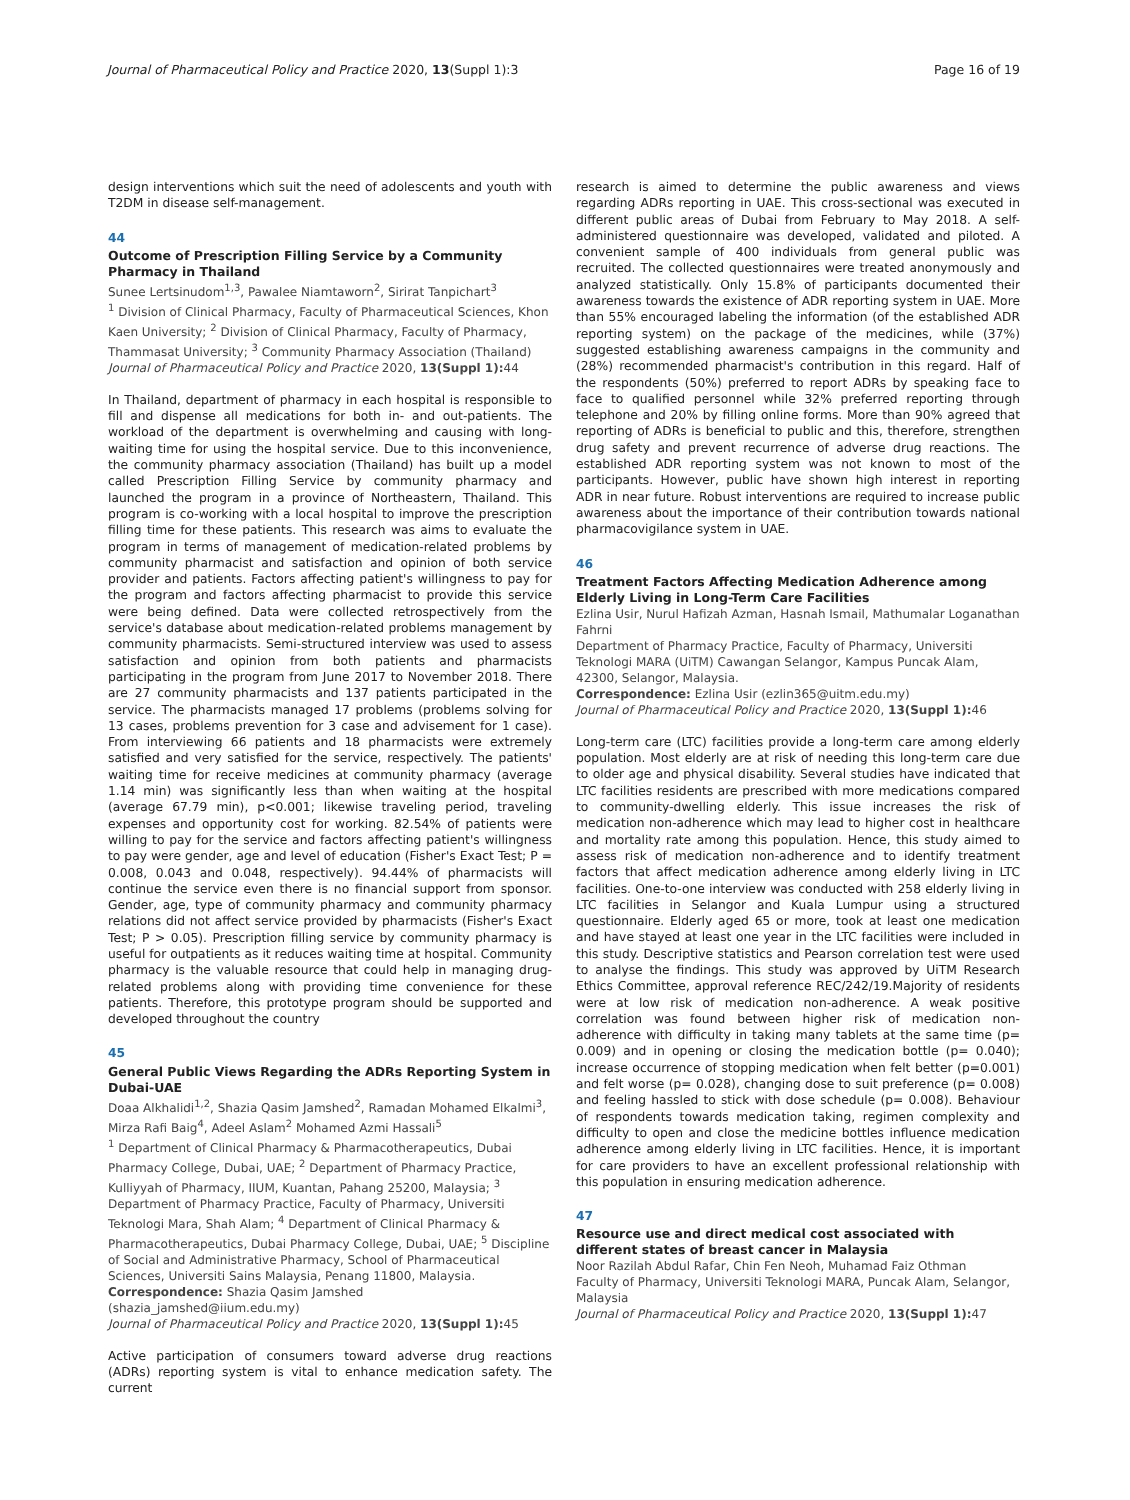Journal of Pharmaceutical Policy and Practice 2020, 13(Suppl 1):3 Page 16 of 19
design interventions which suit the need of adolescents and youth with T2DM in disease self-management.
44
Outcome of Prescription Filling Service by a Community Pharmacy in Thailand
Sunee Lertsinudom<sup>1,3</sup>, Pawalee Niamtaworn<sup>2</sup>, Sirirat Tanpichart<sup>3</sup>
<sup>1</sup> Division of Clinical Pharmacy, Faculty of Pharmaceutical Sciences, Khon Kaen University; <sup>2</sup> Division of Clinical Pharmacy, Faculty of Pharmacy, Thammasat University; <sup>3</sup> Community Pharmacy Association (Thailand)
Journal of Pharmaceutical Policy and Practice 2020, 13(Suppl 1): 44
In Thailand, department of pharmacy in each hospital is responsible to fill and dispense all medications for both in- and out-patients. The workload of the department is overwhelming and causing with long-waiting time for using the hospital service. Due to this inconvenience, the community pharmacy association (Thailand) has built up a model called Prescription Filling Service by community pharmacy and launched the program in a province of Northeastern, Thailand. This program is co-working with a local hospital to improve the prescription filling time for these patients. This research was aims to evaluate the program in terms of management of medication-related problems by community pharmacist and satisfaction and opinion of both service provider and patients. Factors affecting patient's willingness to pay for the program and factors affecting pharmacist to provide this service were being defined. Data were collected retrospectively from the service's database about medication-related problems management by community pharmacists. Semi-structured interview was used to assess satisfaction and opinion from both patients and pharmacists participating in the program from June 2017 to November 2018. There are 27 community pharmacists and 137 patients participated in the service. The pharmacists managed 17 problems (problems solving for 13 cases, problems prevention for 3 case and advisement for 1 case). From interviewing 66 patients and 18 pharmacists were extremely satisfied and very satisfied for the service, respectively. The patients' waiting time for receive medicines at community pharmacy (average 1.14 min) was significantly less than when waiting at the hospital (average 67.79 min), p<0.001; likewise traveling period, traveling expenses and opportunity cost for working. 82.54% of patients were willing to pay for the service and factors affecting patient's willingness to pay were gender, age and level of education (Fisher's Exact Test; P = 0.008, 0.043 and 0.048, respectively). 94.44% of pharmacists will continue the service even there is no financial support from sponsor. Gender, age, type of community pharmacy and community pharmacy relations did not affect service provided by pharmacists (Fisher's Exact Test; P > 0.05). Prescription filling service by community pharmacy is useful for outpatients as it reduces waiting time at hospital. Community pharmacy is the valuable resource that could help in managing drug-related problems along with providing time convenience for these patients. Therefore, this prototype program should be supported and developed throughout the country
45
General Public Views Regarding the ADRs Reporting System in Dubai-UAE
Doaa Alkhalidi<sup>1,2</sup>, Shazia Qasim Jamshed<sup>2</sup>, Ramadan Mohamed Elkalmi<sup>3</sup>, Mirza Rafi Baig<sup>4</sup>, Adeel Aslam<sup>2</sup> Mohamed Azmi Hassali<sup>5</sup>
<sup>1</sup> Department of Clinical Pharmacy & Pharmacotherapeutics, Dubai Pharmacy College, Dubai, UAE; <sup>2</sup> Department of Pharmacy Practice, Kulliyyah of Pharmacy, IIUM, Kuantan, Pahang 25200, Malaysia; <sup>3</sup> Department of Pharmacy Practice, Faculty of Pharmacy, Universiti Teknologi Mara, Shah Alam; <sup>4</sup> Department of Clinical Pharmacy & Pharmacotherapeutics, Dubai Pharmacy College, Dubai, UAE; <sup>5</sup> Discipline of Social and Administrative Pharmacy, School of Pharmaceutical Sciences, Universiti Sains Malaysia, Penang 11800, Malaysia.
Correspondence: Shazia Qasim Jamshed
(shazia_jamshed@iium.edu.my)
Journal of Pharmaceutical Policy and Practice 2020, 13(Suppl 1): 45
Active participation of consumers toward adverse drug reactions (ADRs) reporting system is vital to enhance medication safety. The current
research is aimed to determine the public awareness and views regarding ADRs reporting in UAE. This cross-sectional was executed in different public areas of Dubai from February to May 2018. A self-administered questionnaire was developed, validated and piloted. A convenient sample of 400 individuals from general public was recruited. The collected questionnaires were treated anonymously and analyzed statistically. Only 15.8% of participants documented their awareness towards the existence of ADR reporting system in UAE. More than 55% encouraged labeling the information (of the established ADR reporting system) on the package of the medicines, while (37%) suggested establishing awareness campaigns in the community and (28%) recommended pharmacist's contribution in this regard. Half of the respondents (50%) preferred to report ADRs by speaking face to face to qualified personnel while 32% preferred reporting through telephone and 20% by filling online forms. More than 90% agreed that reporting of ADRs is beneficial to public and this, therefore, strengthen drug safety and prevent recurrence of adverse drug reactions. The established ADR reporting system was not known to most of the participants. However, public have shown high interest in reporting ADR in near future. Robust interventions are required to increase public awareness about the importance of their contribution towards national pharmacovigilance system in UAE.
46
Treatment Factors Affecting Medication Adherence among Elderly Living in Long-Term Care Facilities
Ezlina Usir, Nurul Hafizah Azman, Hasnah Ismail, Mathumalar Loganathan Fahrni
Department of Pharmacy Practice, Faculty of Pharmacy, Universiti Teknologi MARA (UiTM) Cawangan Selangor, Kampus Puncak Alam, 42300, Selangor, Malaysia.
Correspondence: Ezlina Usir (ezlin365@uitm.edu.my)
Journal of Pharmaceutical Policy and Practice 2020, 13(Suppl 1): 46
Long-term care (LTC) facilities provide a long-term care among elderly population. Most elderly are at risk of needing this long-term care due to older age and physical disability. Several studies have indicated that LTC facilities residents are prescribed with more medications compared to community-dwelling elderly. This issue increases the risk of medication non-adherence which may lead to higher cost in healthcare and mortality rate among this population. Hence, this study aimed to assess risk of medication non-adherence and to identify treatment factors that affect medication adherence among elderly living in LTC facilities. One-to-one interview was conducted with 258 elderly living in LTC facilities in Selangor and Kuala Lumpur using a structured questionnaire. Elderly aged 65 or more, took at least one medication and have stayed at least one year in the LTC facilities were included in this study. Descriptive statistics and Pearson correlation test were used to analyse the findings. This study was approved by UiTM Research Ethics Committee, approval reference REC/242/19.Majority of residents were at low risk of medication non-adherence. A weak positive correlation was found between higher risk of medication non-adherence with difficulty in taking many tablets at the same time (p= 0.009) and in opening or closing the medication bottle (p= 0.040); increase occurrence of stopping medication when felt better (p=0.001) and felt worse (p= 0.028), changing dose to suit preference (p= 0.008) and feeling hassled to stick with dose schedule (p= 0.008). Behaviour of respondents towards medication taking, regimen complexity and difficulty to open and close the medicine bottles influence medication adherence among elderly living in LTC facilities. Hence, it is important for care providers to have an excellent professional relationship with this population in ensuring medication adherence.
47
Resource use and direct medical cost associated with different states of breast cancer in Malaysia
Noor Razilah Abdul Rafar, Chin Fen Neoh, Muhamad Faiz Othman
Faculty of Pharmacy, Universiti Teknologi MARA, Puncak Alam, Selangor, Malaysia
Journal of Pharmaceutical Policy and Practice 2020, 13(Suppl 1): 47